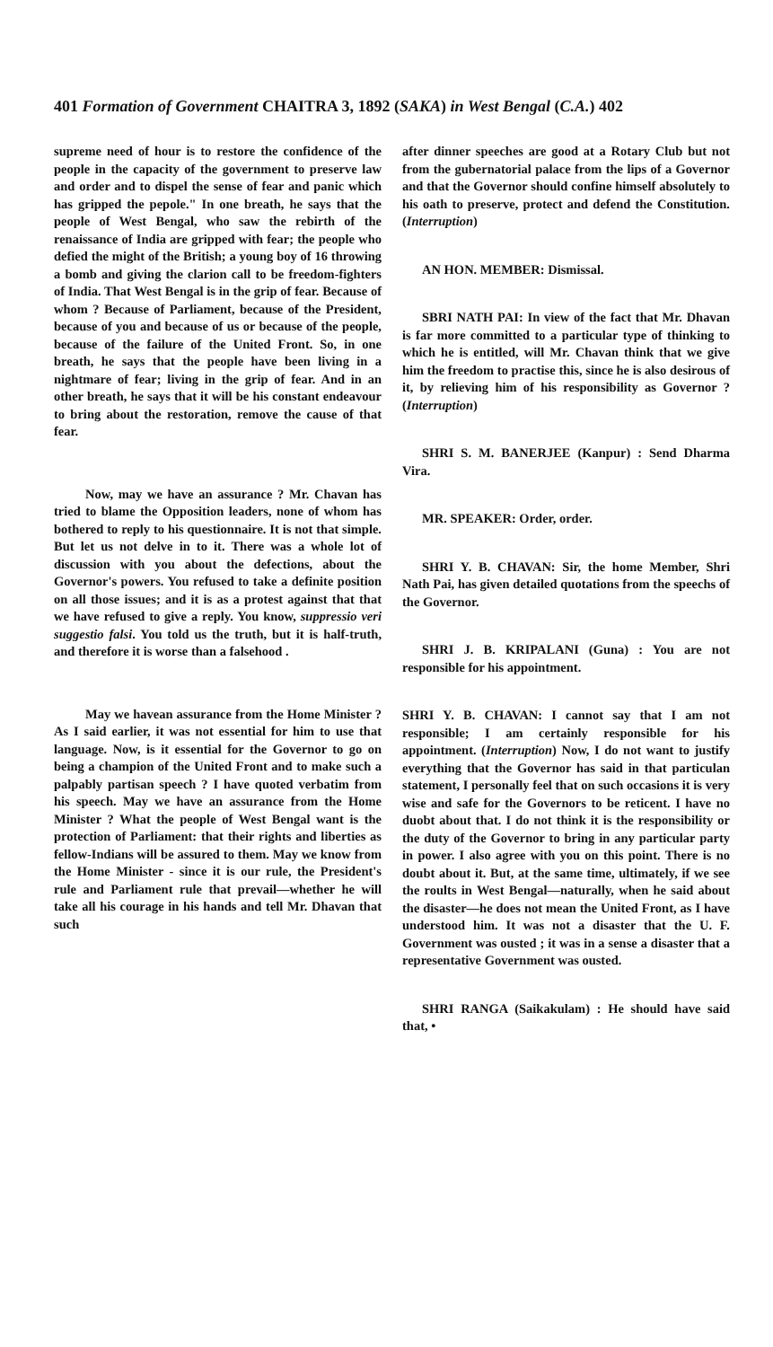401 Formation of Government CHAITRA 3, 1892 (SAKA) in West Bengal (C.A.) 402
supreme need of hour is to restore the confidence of the people in the capacity of the government to preserve law and order and to dispel the sense of fear and panic which has gripped the pepole." In one breath, he says that the people of West Bengal, who saw the rebirth of the renaissance of India are gripped with fear; the people who defied the might of the British; a young boy of 16 throwing a bomb and giving the clarion call to be freedom-fighters of India. That West Bengal is in the grip of fear. Because of whom ? Because of Parliament, because of the President, because of you and because of us or because of the people, because of the failure of the United Front. So, in one breath, he says that the people have been living in a nightmare of fear; living in the grip of fear. And in an other breath, he says that it will be his constant endeavour to bring about the restoration, remove the cause of that fear.
Now, may we have an assurance ? Mr. Chavan has tried to blame the Opposition leaders, none of whom has bothered to reply to his questionnaire. It is not that simple. But let us not delve in to it. There was a whole lot of discussion with you about the defections, about the Governor's powers. You refused to take a definite position on all those issues; and it is as a protest against that that we have refused to give a reply. You know, suppressio veri suggestio falsi. You told us the truth, but it is half-truth, and therefore it is worse than a falsehood .
May we havean assurance from the Home Minister ? As I said earlier, it was not essential for him to use that language. Now, is it essential for the Governor to go on being a champion of the United Front and to make such a palpably partisan speech ? I have quoted verbatim from his speech. May we have an assurance from the Home Minister ? What the people of West Bengal want is the protection of Parliament: that their rights and liberties as fellow-Indians will be assured to them. May we know from the Home Minister - since it is our rule, the President's rule and Parliament rule that prevail—whether he will take all his courage in his hands and tell Mr. Dhavan that such
after dinner speeches are good at a Rotary Club but not from the gubernatorial palace from the lips of a Governor and that the Governor should confine himself absolutely to his oath to preserve, protect and defend the Constitution. (Interruption)
AN HON. MEMBER: Dismissal.
SBRI NATH PAI: In view of the fact that Mr. Dhavan is far more committed to a particular type of thinking to which he is entitled, will Mr. Chavan think that we give him the freedom to practise this, since he is also desirous of it, by relieving him of his responsibility as Governor ? (Interruption)
SHRI S. M. BANERJEE (Kanpur) : Send Dharma Vira.
MR. SPEAKER: Order, order.
SHRI Y. B. CHAVAN: Sir, the home Member, Shri Nath Pai, has given detailed quotations from the speechs of the Governor.
SHRI J. B. KRIPALANI (Guna) : You are not responsible for his appointment.
SHRI Y. B. CHAVAN: I cannot say that I am not responsible; I am certainly responsible for his appointment. (Interruption) Now, I do not want to justify everything that the Governor has said in that particulan statement, I personally feel that on such occasions it is very wise and safe for the Governors to be reticent. I have no duobt about that. I do not think it is the responsibility or the duty of the Governor to bring in any particular party in power. I also agree with you on this point. There is no doubt about it. But, at the same time, ultimately, if we see the roults in West Bengal—naturally, when he said about the disaster—he does not mean the United Front, as I have understood him. It was not a disaster that the U. F. Government was ousted ; it was in a sense a disaster that a representative Government was ousted.
SHRI RANGA (Saikakulam) : He should have said that, •